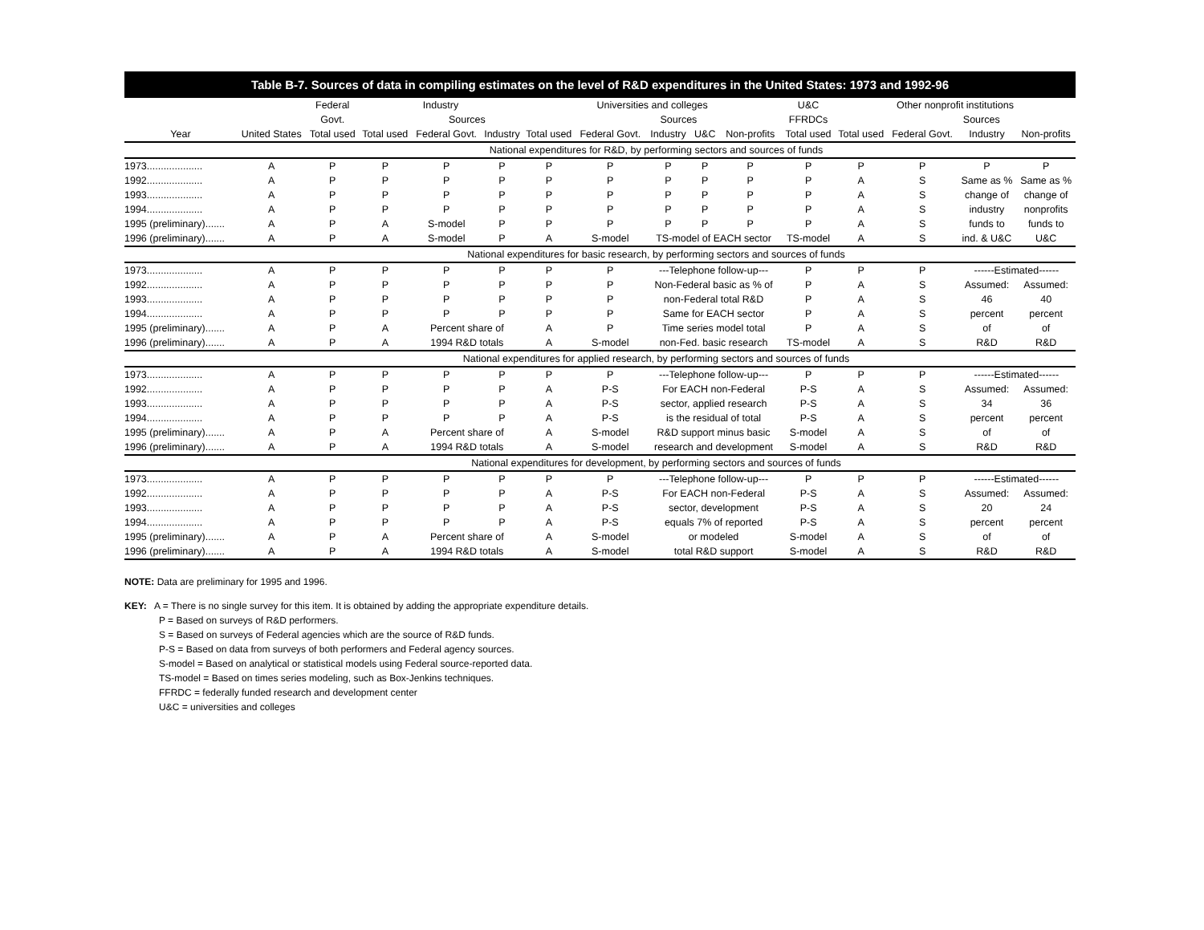Table B-7. Sources of data in compiling estimates on the level of R&D expenditures in the United States: 1973 and 1992-96
| | | Federal | Industry | | | Universities and colleges | | | | | U&C | Other nonprofit institutions | | | |
| --- | --- | --- | --- | --- | --- | --- | --- | --- | --- | --- | --- | --- | --- | --- | --- |
| | | Govt. | | Sources | | | Sources | | | | FFRDCs | | Sources | | |
| Year | United States | Total used | Total used | Federal Govt. | Industry | Total used | Federal Govt. | Industry | U&C | Non-profits | Total used | Total used | Federal Govt. | Industry | Non-profits |
| | National expenditures for R&D, by performing sectors and sources of funds | | | | | | | | | | | | | | |
| 1973.................... | A | P | P | P | P | P | P | P | P | P | P | P | P | P | P |
| 1992.................... | A | P | P | P | P | P | P | P | P | P | P | A | S | Same as % | Same as % |
| 1993.................... | A | P | P | P | P | P | P | P | P | P | P | A | S | change of | change of |
| 1994.................... | A | P | P | P | P | P | P | P | P | P | P | A | S | industry | nonprofits |
| 1995 (preliminary)....... | A | P | A | S-model | P | P | P | P | P | P | P | A | S | funds to | funds to |
| 1996 (preliminary)....... | A | P | A | S-model | P | A | S-model | TS-model of EACH sector | | | TS-model | A | S | ind. & U&C | U&C |
| | National expenditures for basic research, by performing sectors and sources of funds | | | | | | | | | | | | | | |
| 1973.................... | A | P | P | P | P | P | P | ---Telephone follow-up--- | | | P | P | P | ------Estimated------ | |
| 1992.................... | A | P | P | P | P | P | P | Non-Federal basic as % of | | | P | A | S | Assumed: | Assumed: |
| 1993.................... | A | P | P | P | P | P | P | non-Federal total R&D | | | P | A | S | 46 | 40 |
| 1994.................... | A | P | P | P | P | P | P | Same for EACH sector | | | P | A | S | percent | percent |
| 1995 (preliminary)....... | A | P | A | Percent share of | | A | P | Time series model total | | | P | A | S | of | of |
| 1996 (preliminary)....... | A | P | A | 1994 R&D totals | | A | S-model | non-Fed. basic research | | | TS-model | A | S | R&D | R&D |
| | National expenditures for applied research, by performing sectors and sources of funds | | | | | | | | | | | | | | |
| 1973.................... | A | P | P | P | P | P | P | ---Telephone follow-up--- | | | P | P | P | ------Estimated------ | |
| 1992.................... | A | P | P | P | P | A | P-S | For EACH non-Federal | | | P-S | A | S | Assumed: | Assumed: |
| 1993.................... | A | P | P | P | P | A | P-S | sector, applied research | | | P-S | A | S | 34 | 36 |
| 1994.................... | A | P | P | P | P | A | P-S | is the residual of total | | | P-S | A | S | percent | percent |
| 1995 (preliminary)....... | A | P | A | Percent share of | | A | S-model | R&D support minus basic | | | S-model | A | S | of | of |
| 1996 (preliminary)....... | A | P | A | 1994 R&D totals | | A | S-model | research and development | | | S-model | A | S | R&D | R&D |
| | National expenditures for development, by performing sectors and sources of funds | | | | | | | | | | | | | | |
| 1973.................... | A | P | P | P | P | P | P | ---Telephone follow-up--- | | | P | P | P | ------Estimated------ | |
| 1992.................... | A | P | P | P | P | A | P-S | For EACH non-Federal | | | P-S | A | S | Assumed: | Assumed: |
| 1993.................... | A | P | P | P | P | A | P-S | sector, development | | | P-S | A | S | 20 | 24 |
| 1994.................... | A | P | P | P | P | A | P-S | equals 7% of reported | | | P-S | A | S | percent | percent |
| 1995 (preliminary)....... | A | P | A | Percent share of | | A | S-model | or modeled | | | S-model | A | S | of | of |
| 1996 (preliminary)....... | A | P | A | 1994 R&D totals | | A | S-model | total R&D support | | | S-model | A | S | R&D | R&D |
NOTE: Data are preliminary for 1995 and 1996.
KEY: A = There is no single survey for this item. It is obtained by adding the appropriate expenditure details.
P = Based on surveys of R&D performers.
S = Based on surveys of Federal agencies which are the source of R&D funds.
P-S = Based on data from surveys of both performers and Federal agency sources.
S-model = Based on analytical or statistical models using Federal source-reported data.
TS-model = Based on times series modeling, such as Box-Jenkins techniques.
FFRDC = federally funded research and development center
U&C = universities and colleges